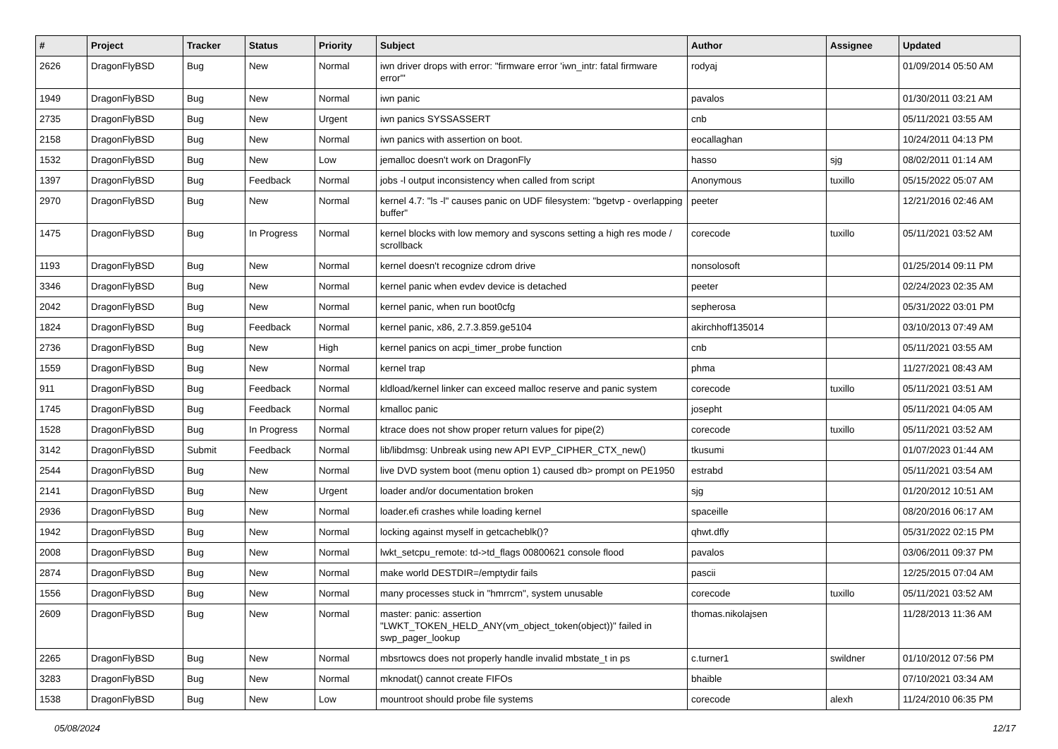| # | Project | Tracker | Status | Priority | Subject | Author | Assignee | Updated |
| --- | --- | --- | --- | --- | --- | --- | --- | --- |
| 2626 | DragonFlyBSD | Bug | New | Normal | iwn driver drops with error: "firmware error 'iwn_intr: fatal firmware error'" | rodyaj | | 01/09/2014 05:50 AM |
| 1949 | DragonFlyBSD | Bug | New | Normal | iwn panic | pavalos | | 01/30/2011 03:21 AM |
| 2735 | DragonFlyBSD | Bug | New | Urgent | iwn panics SYSSASSERT | cnb | | 05/11/2021 03:55 AM |
| 2158 | DragonFlyBSD | Bug | New | Normal | iwn panics with assertion on boot. | eocallaghan | | 10/24/2011 04:13 PM |
| 1532 | DragonFlyBSD | Bug | New | Low | jemalloc doesn't work on DragonFly | hasso | sjg | 08/02/2011 01:14 AM |
| 1397 | DragonFlyBSD | Bug | Feedback | Normal | jobs -l output inconsistency when called from script | Anonymous | tuxillo | 05/15/2022 05:07 AM |
| 2970 | DragonFlyBSD | Bug | New | Normal | kernel 4.7: "ls -l" causes panic on UDF filesystem: "bgetvp - overlapping buffer" | peeter | | 12/21/2016 02:46 AM |
| 1475 | DragonFlyBSD | Bug | In Progress | Normal | kernel blocks with low memory and syscons setting a high res mode / scrollback | corecode | tuxillo | 05/11/2021 03:52 AM |
| 1193 | DragonFlyBSD | Bug | New | Normal | kernel doesn't recognize cdrom drive | nonsolosoft | | 01/25/2014 09:11 PM |
| 3346 | DragonFlyBSD | Bug | New | Normal | kernel panic when evdev device is detached | peeter | | 02/24/2023 02:35 AM |
| 2042 | DragonFlyBSD | Bug | New | Normal | kernel panic, when run boot0cfg | sepherosa | | 05/31/2022 03:01 PM |
| 1824 | DragonFlyBSD | Bug | Feedback | Normal | kernel panic, x86, 2.7.3.859.ge5104 | akirchhoff135014 | | 03/10/2013 07:49 AM |
| 2736 | DragonFlyBSD | Bug | New | High | kernel panics on acpi_timer_probe function | cnb | | 05/11/2021 03:55 AM |
| 1559 | DragonFlyBSD | Bug | New | Normal | kernel trap | phma | | 11/27/2021 08:43 AM |
| 911 | DragonFlyBSD | Bug | Feedback | Normal | kldload/kernel linker can exceed malloc reserve and panic system | corecode | tuxillo | 05/11/2021 03:51 AM |
| 1745 | DragonFlyBSD | Bug | Feedback | Normal | kmalloc panic | josepht | | 05/11/2021 04:05 AM |
| 1528 | DragonFlyBSD | Bug | In Progress | Normal | ktrace does not show proper return values for pipe(2) | corecode | tuxillo | 05/11/2021 03:52 AM |
| 3142 | DragonFlyBSD | Submit | Feedback | Normal | lib/libdmsg: Unbreak using new API EVP_CIPHER_CTX_new() | tkusumi | | 01/07/2023 01:44 AM |
| 2544 | DragonFlyBSD | Bug | New | Normal | live DVD system boot (menu option 1) caused db> prompt on PE1950 | estrabd | | 05/11/2021 03:54 AM |
| 2141 | DragonFlyBSD | Bug | New | Urgent | loader and/or documentation broken | sjg | | 01/20/2012 10:51 AM |
| 2936 | DragonFlyBSD | Bug | New | Normal | loader.efi crashes while loading kernel | spaceille | | 08/20/2016 06:17 AM |
| 1942 | DragonFlyBSD | Bug | New | Normal | locking against myself in getcacheblk()? | qhwt.dfly | | 05/31/2022 02:15 PM |
| 2008 | DragonFlyBSD | Bug | New | Normal | lwkt_setcpu_remote: td->td_flags 00800621 console flood | pavalos | | 03/06/2011 09:37 PM |
| 2874 | DragonFlyBSD | Bug | New | Normal | make world DESTDIR=/emptydir fails | pascii | | 12/25/2015 07:04 AM |
| 1556 | DragonFlyBSD | Bug | New | Normal | many processes stuck in "hmrrcm", system unusable | corecode | tuxillo | 05/11/2021 03:52 AM |
| 2609 | DragonFlyBSD | Bug | New | Normal | master: panic: assertion "LWKT_TOKEN_HELD_ANY(vm_object_token(object))" failed in swp_pager_lookup | thomas.nikolajsen | | 11/28/2013 11:36 AM |
| 2265 | DragonFlyBSD | Bug | New | Normal | mbsrtowcs does not properly handle invalid mbstate_t in ps | c.turner1 | swildner | 01/10/2012 07:56 PM |
| 3283 | DragonFlyBSD | Bug | New | Normal | mknodat() cannot create FIFOs | bhaible | | 07/10/2021 03:34 AM |
| 1538 | DragonFlyBSD | Bug | New | Low | mountroot should probe file systems | corecode | alexh | 11/24/2010 06:35 PM |
05/08/2024 12/17